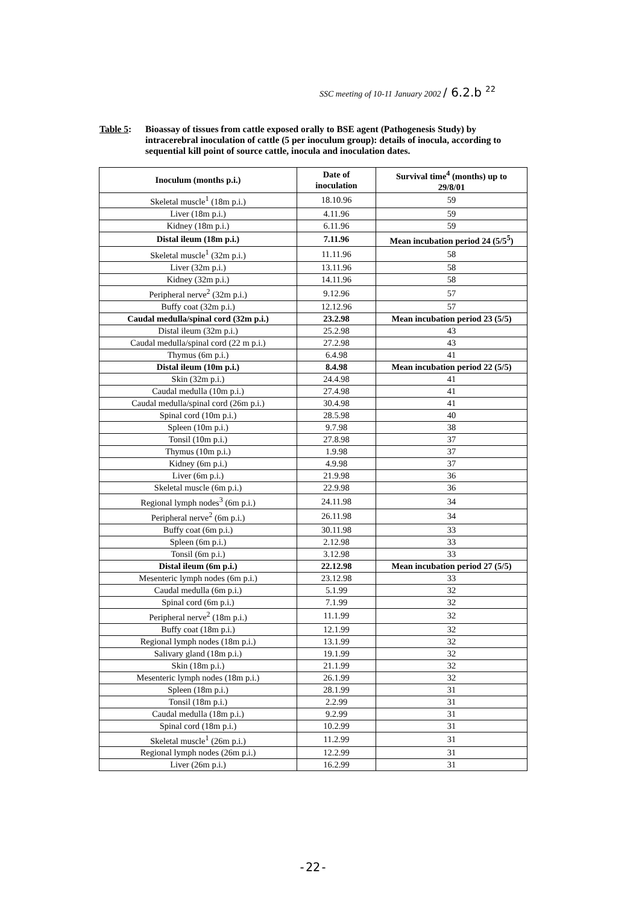SSC meeting of 10-11 January 2002 / 6.2.b <sup>22</sup>
Table 5: Bioassay of tissues from cattle exposed orally to BSE agent (Pathogenesis Study) by intracerebral inoculation of cattle (5 per inoculum group): details of inocula, according to sequential kill point of source cattle, inocula and inoculation dates.
| Inoculum (months p.i.) | Date of inoculation | Survival time<sup>4</sup> (months) up to 29/8/01 |
| --- | --- | --- |
| Skeletal muscle<sup>1</sup> (18m p.i.) | 18.10.96 | 59 |
| Liver (18m p.i.) | 4.11.96 | 59 |
| Kidney (18m p.i.) | 6.11.96 | 59 |
| Distal ileum (18m p.i.) | 7.11.96 | Mean incubation period 24 (5/5<sup>5</sup>) |
| Skeletal muscle<sup>1</sup> (32m p.i.) | 11.11.96 | 58 |
| Liver (32m p.i.) | 13.11.96 | 58 |
| Kidney (32m p.i.) | 14.11.96 | 58 |
| Peripheral nerve<sup>2</sup> (32m p.i.) | 9.12.96 | 57 |
| Buffy coat (32m p.i.) | 12.12.96 | 57 |
| Caudal medulla/spinal cord (32m p.i.) | 23.2.98 | Mean incubation period 23 (5/5) |
| Distal ileum (32m p.i.) | 25.2.98 | 43 |
| Caudal medulla/spinal cord (22 m p.i.) | 27.2.98 | 43 |
| Thymus (6m p.i.) | 6.4.98 | 41 |
| Distal ileum (10m p.i.) | 8.4.98 | Mean incubation period 22 (5/5) |
| Skin (32m p.i.) | 24.4.98 | 41 |
| Caudal medulla (10m p.i.) | 27.4.98 | 41 |
| Caudal medulla/spinal cord (26m p.i.) | 30.4.98 | 41 |
| Spinal cord (10m p.i.) | 28.5.98 | 40 |
| Spleen (10m p.i.) | 9.7.98 | 38 |
| Tonsil (10m p.i.) | 27.8.98 | 37 |
| Thymus (10m p.i.) | 1.9.98 | 37 |
| Kidney (6m p.i.) | 4.9.98 | 37 |
| Liver (6m p.i.) | 21.9.98 | 36 |
| Skeletal muscle (6m p.i.) | 22.9.98 | 36 |
| Regional lymph nodes<sup>3</sup> (6m p.i.) | 24.11.98 | 34 |
| Peripheral nerve<sup>2</sup> (6m p.i.) | 26.11.98 | 34 |
| Buffy coat (6m p.i.) | 30.11.98 | 33 |
| Spleen (6m p.i.) | 2.12.98 | 33 |
| Tonsil (6m p.i.) | 3.12.98 | 33 |
| Distal ileum (6m p.i.) | 22.12.98 | Mean incubation period 27 (5/5) |
| Mesenteric lymph nodes (6m p.i.) | 23.12.98 | 33 |
| Caudal medulla (6m p.i.) | 5.1.99 | 32 |
| Spinal cord (6m p.i.) | 7.1.99 | 32 |
| Peripheral nerve<sup>2</sup> (18m p.i.) | 11.1.99 | 32 |
| Buffy coat (18m p.i.) | 12.1.99 | 32 |
| Regional lymph nodes (18m p.i.) | 13.1.99 | 32 |
| Salivary gland (18m p.i.) | 19.1.99 | 32 |
| Skin (18m p.i.) | 21.1.99 | 32 |
| Mesenteric lymph nodes (18m p.i.) | 26.1.99 | 32 |
| Spleen (18m p.i.) | 28.1.99 | 31 |
| Tonsil (18m p.i.) | 2.2.99 | 31 |
| Caudal medulla (18m p.i.) | 9.2.99 | 31 |
| Spinal cord (18m p.i.) | 10.2.99 | 31 |
| Skeletal muscle<sup>1</sup> (26m p.i.) | 11.2.99 | 31 |
| Regional lymph nodes (26m p.i.) | 12.2.99 | 31 |
| Liver (26m p.i.) | 16.2.99 | 31 |
-22-